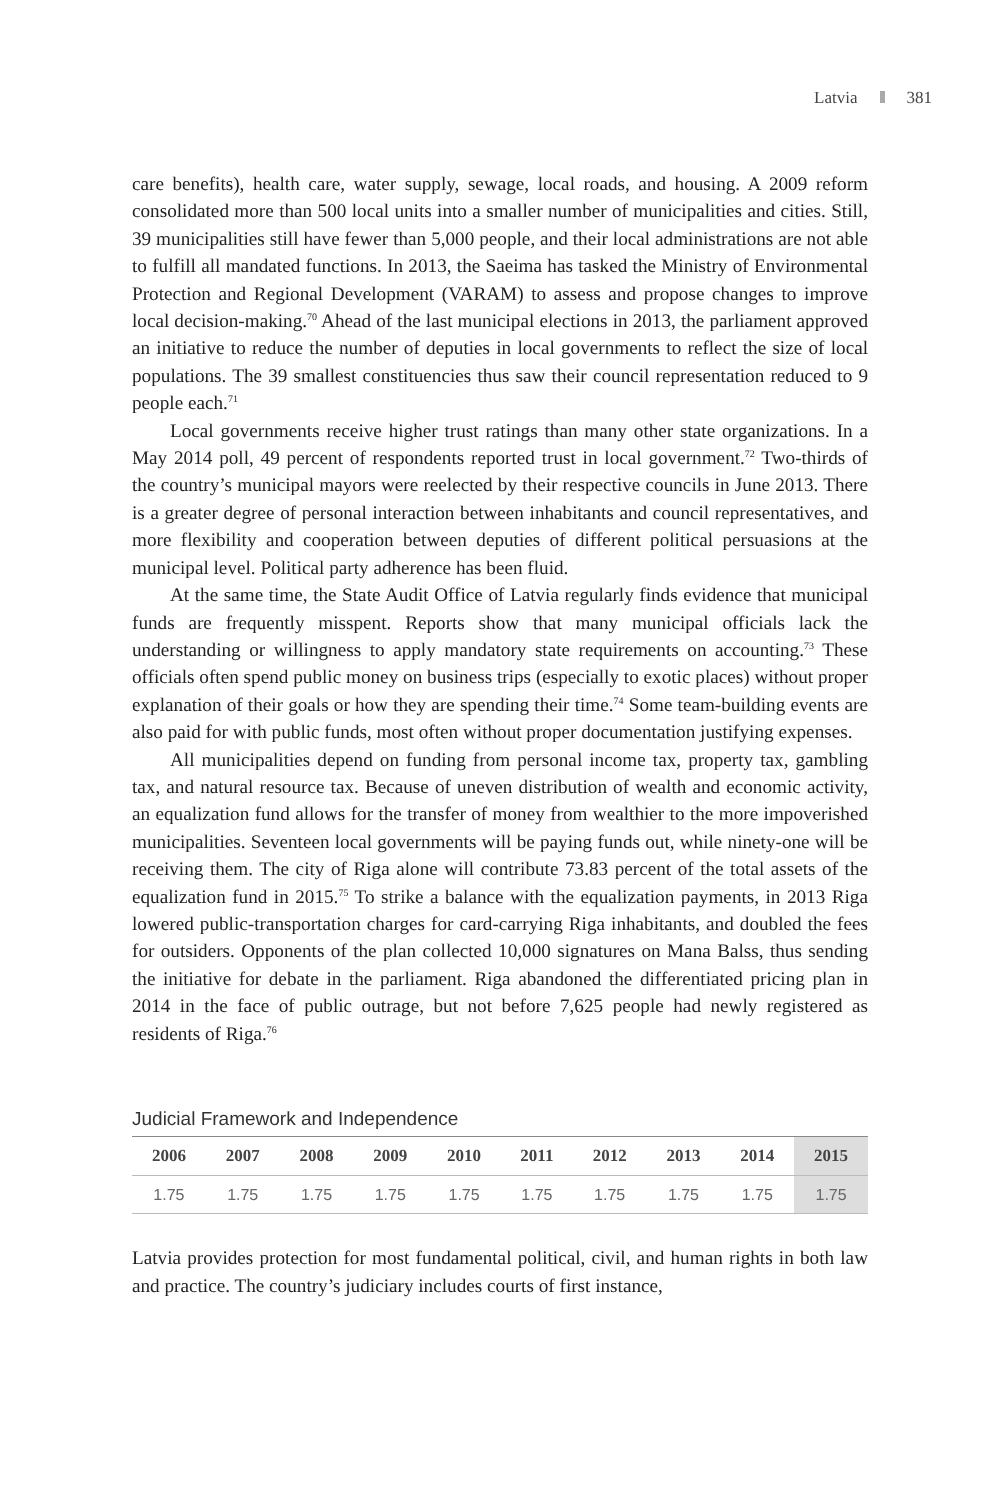Latvia 381
care benefits), health care, water supply, sewage, local roads, and housing. A 2009 reform consolidated more than 500 local units into a smaller number of municipalities and cities. Still, 39 municipalities still have fewer than 5,000 people, and their local administrations are not able to fulfill all mandated functions. In 2013, the Saeima has tasked the Ministry of Environmental Protection and Regional Development (VARAM) to assess and propose changes to improve local decision-making.<sup>70</sup> Ahead of the last municipal elections in 2013, the parliament approved an initiative to reduce the number of deputies in local governments to reflect the size of local populations. The 39 smallest constituencies thus saw their council representation reduced to 9 people each.<sup>71</sup>
Local governments receive higher trust ratings than many other state organizations. In a May 2014 poll, 49 percent of respondents reported trust in local government.<sup>72</sup> Two-thirds of the country’s municipal mayors were reelected by their respective councils in June 2013. There is a greater degree of personal interaction between inhabitants and council representatives, and more flexibility and cooperation between deputies of different political persuasions at the municipal level. Political party adherence has been fluid.
At the same time, the State Audit Office of Latvia regularly finds evidence that municipal funds are frequently misspent. Reports show that many municipal officials lack the understanding or willingness to apply mandatory state requirements on accounting.<sup>73</sup> These officials often spend public money on business trips (especially to exotic places) without proper explanation of their goals or how they are spending their time.<sup>74</sup> Some team-building events are also paid for with public funds, most often without proper documentation justifying expenses.
All municipalities depend on funding from personal income tax, property tax, gambling tax, and natural resource tax. Because of uneven distribution of wealth and economic activity, an equalization fund allows for the transfer of money from wealthier to the more impoverished municipalities. Seventeen local governments will be paying funds out, while ninety-one will be receiving them. The city of Riga alone will contribute 73.83 percent of the total assets of the equalization fund in 2015.<sup>75</sup> To strike a balance with the equalization payments, in 2013 Riga lowered public-transportation charges for card-carrying Riga inhabitants, and doubled the fees for outsiders. Opponents of the plan collected 10,000 signatures on Mana Balss, thus sending the initiative for debate in the parliament. Riga abandoned the differentiated pricing plan in 2014 in the face of public outrage, but not before 7,625 people had newly registered as residents of Riga.<sup>76</sup>
Judicial Framework and Independence
| 2006 | 2007 | 2008 | 2009 | 2010 | 2011 | 2012 | 2013 | 2014 | 2015 |
| --- | --- | --- | --- | --- | --- | --- | --- | --- | --- |
| 1.75 | 1.75 | 1.75 | 1.75 | 1.75 | 1.75 | 1.75 | 1.75 | 1.75 | 1.75 |
Latvia provides protection for most fundamental political, civil, and human rights in both law and practice. The country’s judiciary includes courts of first instance,